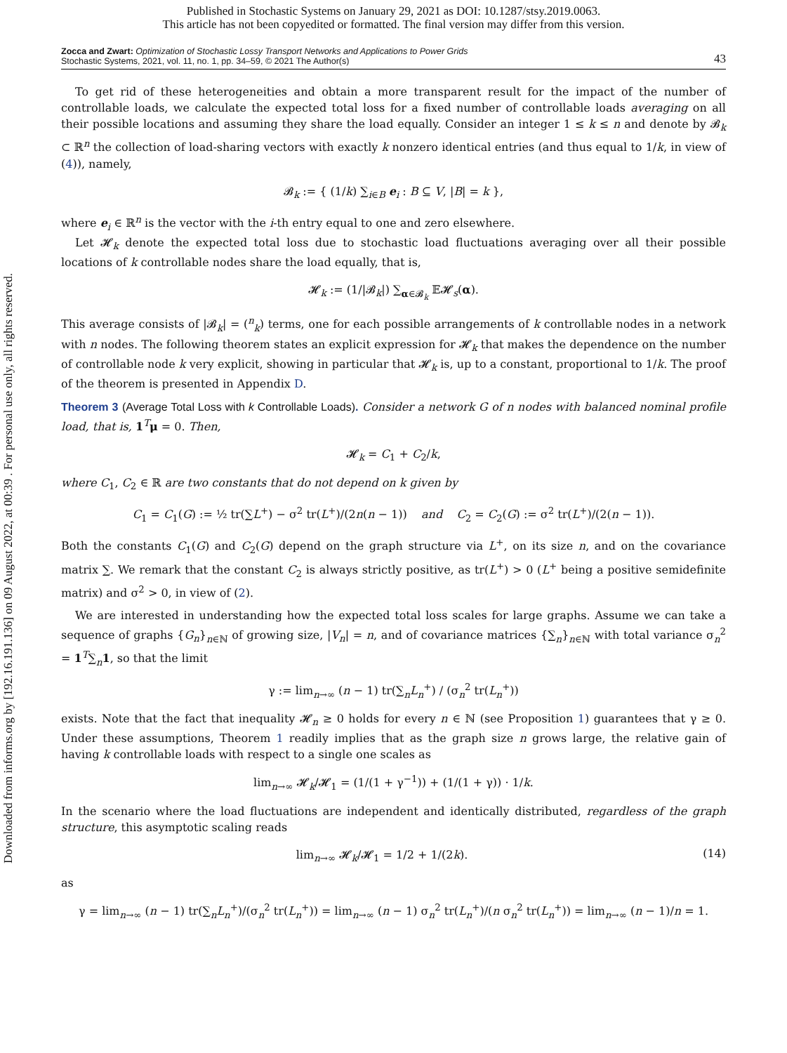Published in Stochastic Systems on January 29, 2021 as DOI: 10.1287/stsy.2019.0063.
This article has not been copyedited or formatted. The final version may differ from this version.
Downloaded from informs.org by [192.16.191.136] on 09 August 2022, at 00:39 . For personal use only, all rights reserved.
Zocca and Zwart: Optimization of Stochastic Lossy Transport Networks and Applications to Power Grids
Stochastic Systems, 2021, vol. 11, no. 1, pp. 34–59, © 2021 The Author(s)
43
To get rid of these heterogeneities and obtain a more transparent result for the impact of the number of controllable loads, we calculate the expected total loss for a fixed number of controllable loads averaging on all their possible locations and assuming they share the load equally. Consider an integer 1 ≤ k ≤ n and denote by 𝓑<sub>k</sub> ⊂ ℝ<sup>n</sup> the collection of load-sharing vectors with exactly k nonzero identical entries (and thus equal to 1/k, in view of (4)), namely,
𝓑<sub>k</sub> := { (1/k) ∑<sub>i∈B</sub> e<sub>i</sub> : B ⊆ V, |B| = k },
where e<sub>i</sub> ∈ ℝ<sup>n</sup> is the vector with the i-th entry equal to one and zero elsewhere.
Let 𝓗<sub>k</sub> denote the expected total loss due to stochastic load fluctuations averaging over all their possible locations of k controllable nodes share the load equally, that is,
𝓗<sub>k</sub> := (1/|𝓑<sub>k</sub>|) ∑<sub>α∈𝓑<sub>k</sub></sub> 𝔼𝓗<sub>s</sub>(α).
This average consists of |𝓑<sub>k</sub>| = (<sup>n</sup><sub>k</sub>) terms, one for each possible arrangements of k controllable nodes in a network with n nodes. The following theorem states an explicit expression for 𝓗<sub>k</sub> that makes the dependence on the number of controllable node k very explicit, showing in particular that 𝓗<sub>k</sub> is, up to a constant, proportional to 1/k. The proof of the theorem is presented in Appendix D.
Theorem 3 (Average Total Loss with k Controllable Loads). Consider a network G of n nodes with balanced nominal profile load, that is, 1<sup>T</sup>μ = 0. Then,
𝓗<sub>k</sub> = C<sub>1</sub> + C<sub>2</sub>/k,
where C<sub>1</sub>, C<sub>2</sub> ∈ ℝ are two constants that do not depend on k given by
C<sub>1</sub> = C<sub>1</sub>(G) := ½ tr(∑L<sup>+</sup>) − σ<sup>2</sup> tr(L<sup>+</sup>)/(2n(n − 1)) and C<sub>2</sub> = C<sub>2</sub>(G) := σ<sup>2</sup> tr(L<sup>+</sup>)/(2(n − 1)).
Both the constants C<sub>1</sub>(G) and C<sub>2</sub>(G) depend on the graph structure via L<sup>+</sup>, on its size n, and on the covariance matrix ∑. We remark that the constant C<sub>2</sub> is always strictly positive, as tr(L<sup>+</sup>) > 0 (L<sup>+</sup> being a positive semidefinite matrix) and σ<sup>2</sup> > 0, in view of (2).
We are interested in understanding how the expected total loss scales for large graphs. Assume we can take a sequence of graphs {G<sub>n</sub>}<sub>n∈ℕ</sub> of growing size, |V<sub>n</sub>| = n, and of covariance matrices {∑<sub>n</sub>}<sub>n∈ℕ</sub> with total variance σ<sub>n</sub><sup>2</sup> = 1<sup>T</sup>∑<sub>n</sub>1, so that the limit
γ := lim<sub>n→∞</sub> (n − 1) tr(∑<sub>n</sub>L<sub>n</sub><sup>+</sup>) / (σ<sub>n</sub><sup>2</sup> tr(L<sub>n</sub><sup>+</sup>))
exists. Note that the fact that inequality 𝓗<sub>n</sub> ≥ 0 holds for every n ∈ ℕ (see Proposition 1) guarantees that γ ≥ 0. Under these assumptions, Theorem 1 readily implies that as the graph size n grows large, the relative gain of having k controllable loads with respect to a single one scales as
lim<sub>n→∞</sub> 𝓗<sub>k</sub>/𝓗<sub>1</sub> = (1/(1 + γ<sup>−1</sup>)) + (1/(1 + γ)) · 1/k.
In the scenario where the load fluctuations are independent and identically distributed, regardless of the graph structure, this asymptotic scaling reads
lim<sub>n→∞</sub> 𝓗<sub>k</sub>/𝓗<sub>1</sub> = 1/2 + 1/(2k). (14)
as
γ = lim<sub>n→∞</sub> (n − 1) tr(∑<sub>n</sub>L<sub>n</sub><sup>+</sup>)/(σ<sub>n</sub><sup>2</sup> tr(L<sub>n</sub><sup>+</sup>)) = lim<sub>n→∞</sub> (n − 1) σ<sub>n</sub><sup>2</sup> tr(L<sub>n</sub><sup>+</sup>)/(n σ<sub>n</sub><sup>2</sup> tr(L<sub>n</sub><sup>+</sup>)) = lim<sub>n→∞</sub> (n − 1)/n = 1.